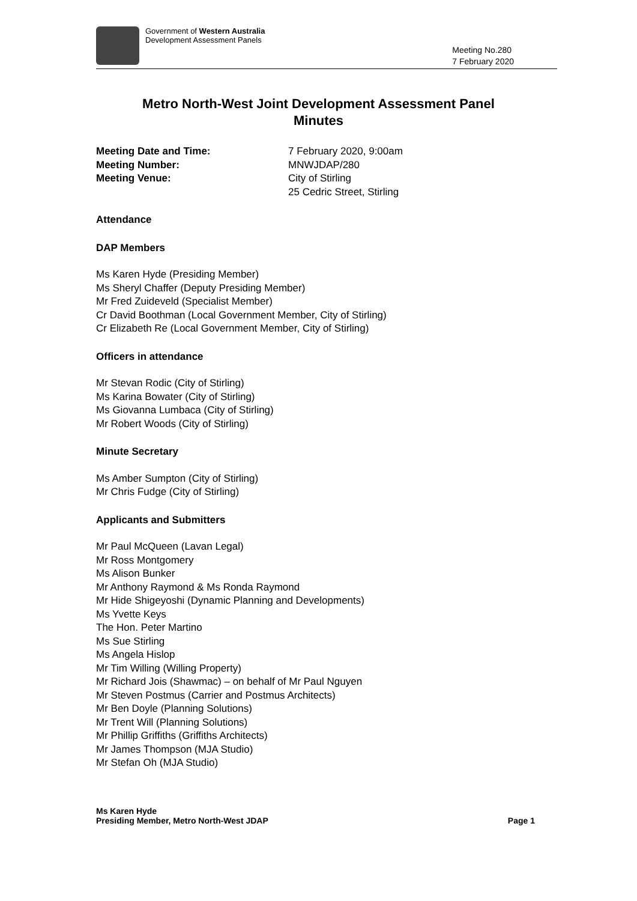Government of Western Australia
Development Assessment Panels
Meeting No.280
7 February 2020
Metro North-West Joint Development Assessment Panel
Minutes
Meeting Date and Time: 7 February 2020, 9:00am Meeting Number: MNWJDAP/280 Meeting Venue: City of Stirling
25 Cedric Street, Stirling
Attendance
DAP Members
Ms Karen Hyde (Presiding Member)
Ms Sheryl Chaffer (Deputy Presiding Member)
Mr Fred Zuideveld (Specialist Member)
Cr David Boothman (Local Government Member, City of Stirling)
Cr Elizabeth Re (Local Government Member, City of Stirling)
Officers in attendance
Mr Stevan Rodic (City of Stirling)
Ms Karina Bowater (City of Stirling)
Ms Giovanna Lumbaca (City of Stirling)
Mr Robert Woods (City of Stirling)
Minute Secretary
Ms Amber Sumpton (City of Stirling)
Mr Chris Fudge (City of Stirling)
Applicants and Submitters
Mr Paul McQueen (Lavan Legal)
Mr Ross Montgomery
Ms Alison Bunker
Mr Anthony Raymond & Ms Ronda Raymond
Mr Hide Shigeyoshi (Dynamic Planning and Developments)
Ms Yvette Keys
The Hon. Peter Martino
Ms Sue Stirling
Ms Angela Hislop
Mr Tim Willing (Willing Property)
Mr Richard Jois (Shawmac) – on behalf of Mr Paul Nguyen
Mr Steven Postmus (Carrier and Postmus Architects)
Mr Ben Doyle (Planning Solutions)
Mr Trent Will (Planning Solutions)
Mr Phillip Griffiths (Griffiths Architects)
Mr James Thompson (MJA Studio)
Mr Stefan Oh (MJA Studio)
Ms Karen Hyde
Presiding Member, Metro North-West JDAP Page 1